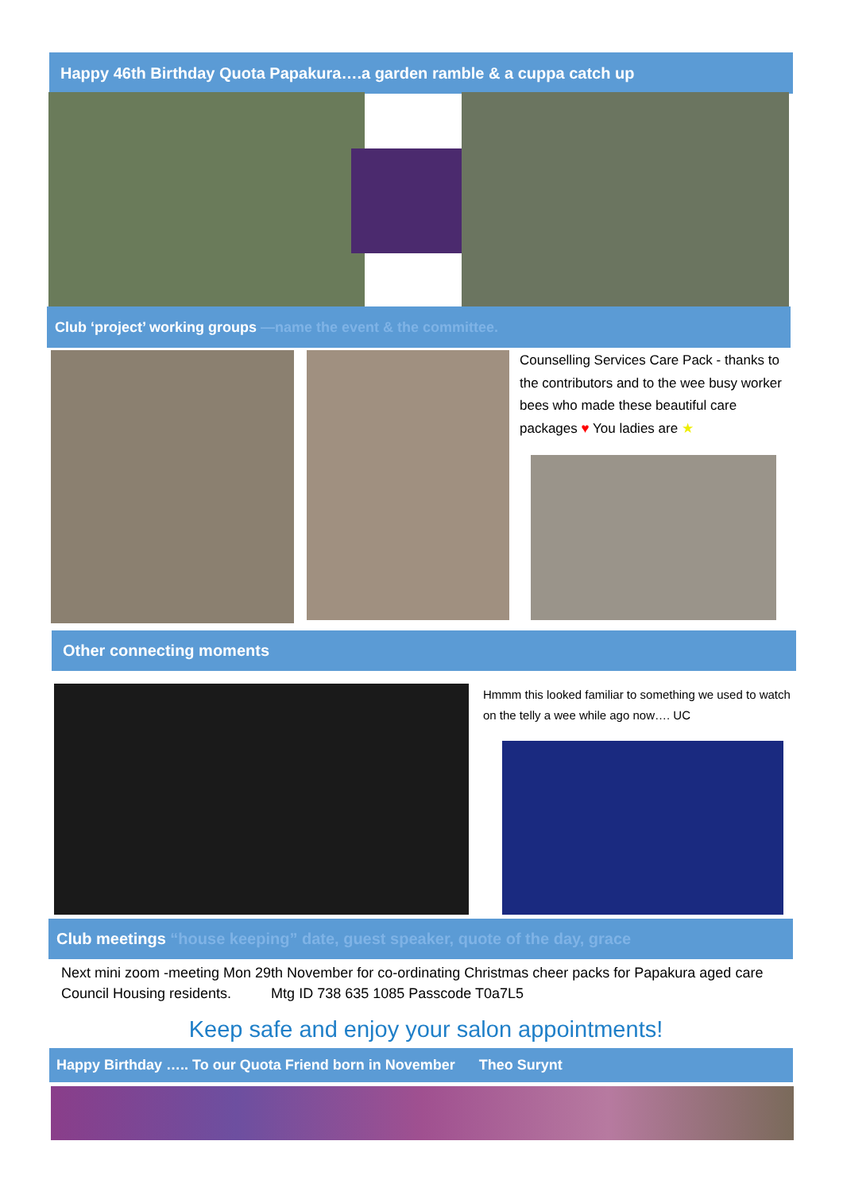Happy 46th Birthday Quota Papakura….a garden ramble & a cuppa catch up
Club ‘project’ working groups —name the event & the committee.
Counselling Services Care Pack - thanks to the contributors and to the wee busy worker bees who made these beautiful care packages ♥ You ladies are ★
Other connecting moments
Hmmm this looked familiar to something we used to watch on the telly a wee while ago now…. UC
Club meetings “house keeping” date, guest speaker, quote of the day, grace
Next mini zoom -meeting Mon 29th November for co-ordinating Christmas cheer packs for Papakura aged care Council Housing residents. Mtg ID 738 635 1085 Passcode T0a7L5
Keep safe and enjoy your salon appointments!
Happy Birthday ….. To our Quota Friend born in November Theo Surynt